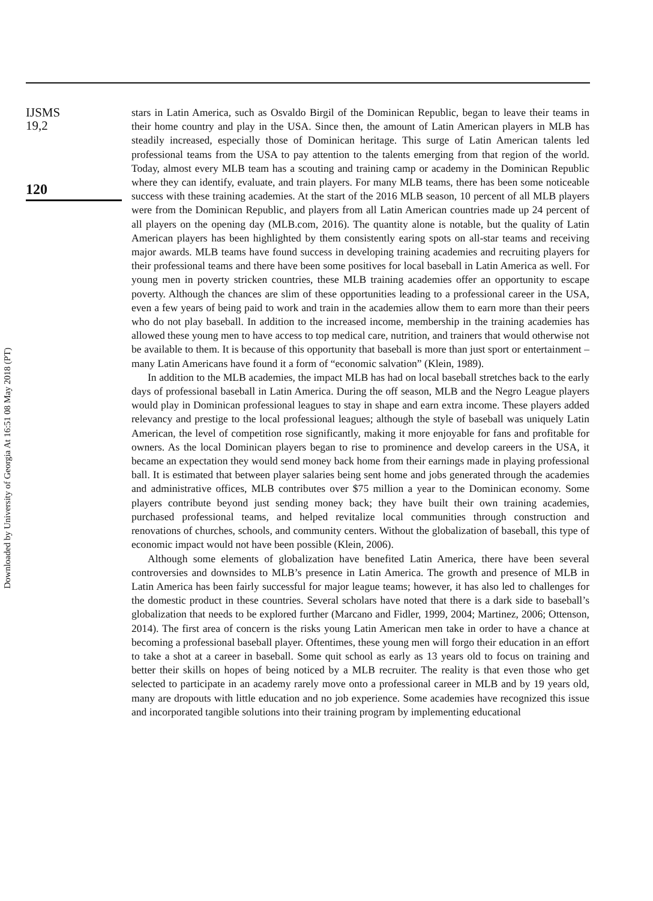Downloaded by University of Georgia At 16:51 08 May 2018 (PT)
IJSMS
19,2
120
stars in Latin America, such as Osvaldo Birgil of the Dominican Republic, began to leave their teams in their home country and play in the USA. Since then, the amount of Latin American players in MLB has steadily increased, especially those of Dominican heritage. This surge of Latin American talents led professional teams from the USA to pay attention to the talents emerging from that region of the world. Today, almost every MLB team has a scouting and training camp or academy in the Dominican Republic where they can identify, evaluate, and train players. For many MLB teams, there has been some noticeable success with these training academies. At the start of the 2016 MLB season, 10 percent of all MLB players were from the Dominican Republic, and players from all Latin American countries made up 24 percent of all players on the opening day (MLB.com, 2016). The quantity alone is notable, but the quality of Latin American players has been highlighted by them consistently earing spots on all-star teams and receiving major awards. MLB teams have found success in developing training academies and recruiting players for their professional teams and there have been some positives for local baseball in Latin America as well. For young men in poverty stricken countries, these MLB training academies offer an opportunity to escape poverty. Although the chances are slim of these opportunities leading to a professional career in the USA, even a few years of being paid to work and train in the academies allow them to earn more than their peers who do not play baseball. In addition to the increased income, membership in the training academies has allowed these young men to have access to top medical care, nutrition, and trainers that would otherwise not be available to them. It is because of this opportunity that baseball is more than just sport or entertainment – many Latin Americans have found it a form of “economic salvation” (Klein, 1989).
In addition to the MLB academies, the impact MLB has had on local baseball stretches back to the early days of professional baseball in Latin America. During the off season, MLB and the Negro League players would play in Dominican professional leagues to stay in shape and earn extra income. These players added relevancy and prestige to the local professional leagues; although the style of baseball was uniquely Latin American, the level of competition rose significantly, making it more enjoyable for fans and profitable for owners. As the local Dominican players began to rise to prominence and develop careers in the USA, it became an expectation they would send money back home from their earnings made in playing professional ball. It is estimated that between player salaries being sent home and jobs generated through the academies and administrative offices, MLB contributes over $75 million a year to the Dominican economy. Some players contribute beyond just sending money back; they have built their own training academies, purchased professional teams, and helped revitalize local communities through construction and renovations of churches, schools, and community centers. Without the globalization of baseball, this type of economic impact would not have been possible (Klein, 2006).
Although some elements of globalization have benefited Latin America, there have been several controversies and downsides to MLB’s presence in Latin America. The growth and presence of MLB in Latin America has been fairly successful for major league teams; however, it has also led to challenges for the domestic product in these countries. Several scholars have noted that there is a dark side to baseball’s globalization that needs to be explored further (Marcano and Fidler, 1999, 2004; Martinez, 2006; Ottenson, 2014). The first area of concern is the risks young Latin American men take in order to have a chance at becoming a professional baseball player. Oftentimes, these young men will forgo their education in an effort to take a shot at a career in baseball. Some quit school as early as 13 years old to focus on training and better their skills on hopes of being noticed by a MLB recruiter. The reality is that even those who get selected to participate in an academy rarely move onto a professional career in MLB and by 19 years old, many are dropouts with little education and no job experience. Some academies have recognized this issue and incorporated tangible solutions into their training program by implementing educational